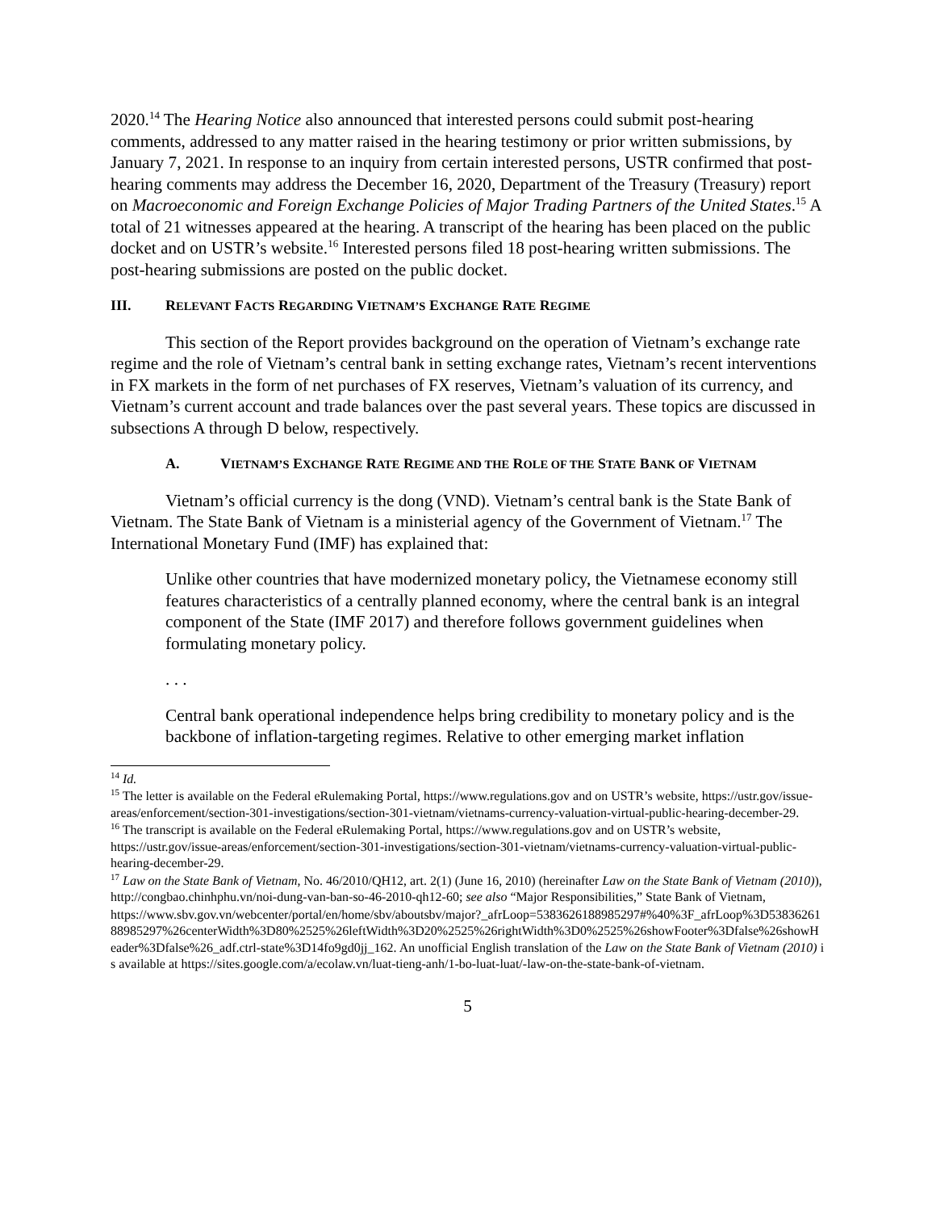2020.<sup>14</sup> The Hearing Notice also announced that interested persons could submit post-hearing comments, addressed to any matter raised in the hearing testimony or prior written submissions, by January 7, 2021. In response to an inquiry from certain interested persons, USTR confirmed that post-hearing comments may address the December 16, 2020, Department of the Treasury (Treasury) report on Macroeconomic and Foreign Exchange Policies of Major Trading Partners of the United States.<sup>15</sup> A total of 21 witnesses appeared at the hearing. A transcript of the hearing has been placed on the public docket and on USTR’s website.<sup>16</sup> Interested persons filed 18 post-hearing written submissions. The post-hearing submissions are posted on the public docket.
III. RELEVANT FACTS REGARDING VIETNAM’S EXCHANGE RATE REGIME
This section of the Report provides background on the operation of Vietnam’s exchange rate regime and the role of Vietnam’s central bank in setting exchange rates, Vietnam’s recent interventions in FX markets in the form of net purchases of FX reserves, Vietnam’s valuation of its currency, and Vietnam’s current account and trade balances over the past several years. These topics are discussed in subsections A through D below, respectively.
A. VIETNAM’S EXCHANGE RATE REGIME AND THE ROLE OF THE STATE BANK OF VIETNAM
Vietnam’s official currency is the dong (VND). Vietnam’s central bank is the State Bank of Vietnam. The State Bank of Vietnam is a ministerial agency of the Government of Vietnam.<sup>17</sup> The International Monetary Fund (IMF) has explained that:
Unlike other countries that have modernized monetary policy, the Vietnamese economy still features characteristics of a centrally planned economy, where the central bank is an integral component of the State (IMF 2017) and therefore follows government guidelines when formulating monetary policy.
. . .
Central bank operational independence helps bring credibility to monetary policy and is the backbone of inflation-targeting regimes. Relative to other emerging market inflation
<sup>14</sup> Id.
<sup>15</sup> The letter is available on the Federal eRulemaking Portal, https://www.regulations.gov and on USTR’s website, https://ustr.gov/issue-areas/enforcement/section-301-investigations/section-301-vietnam/vietnams-currency-valuation-virtual-public-hearing-december-29.
<sup>16</sup> The transcript is available on the Federal eRulemaking Portal, https://www.regulations.gov and on USTR’s website, https://ustr.gov/issue-areas/enforcement/section-301-investigations/section-301-vietnam/vietnams-currency-valuation-virtual-public-hearing-december-29.
<sup>17</sup> Law on the State Bank of Vietnam, No. 46/2010/QH12, art. 2(1) (June 16, 2010) (hereinafter Law on the State Bank of Vietnam (2010)), http://congbao.chinhphu.vn/noi-dung-van-ban-so-46-2010-qh12-60; see also “Major Responsibilities,” State Bank of Vietnam,
https://www.sbv.gov.vn/webcenter/portal/en/home/sbv/aboutsbv/major?_afrLoop=5383626188985297#%40%3F_afrLoop%3D5383626188985297%26centerWidth%3D80%2525%26leftWidth%3D20%2525%26rightWidth%3D0%2525%26showFooter%3Dfalse%26showHeader%3Dfalse%26_adf.ctrl-state%3D14fo9gd0jj_162. An unofficial English translation of the Law on the State Bank of Vietnam (2010) is available at https://sites.google.com/a/ecolaw.vn/luat-tieng-anh/1-bo-luat-luat/-law-on-the-state-bank-of-vietnam.
5